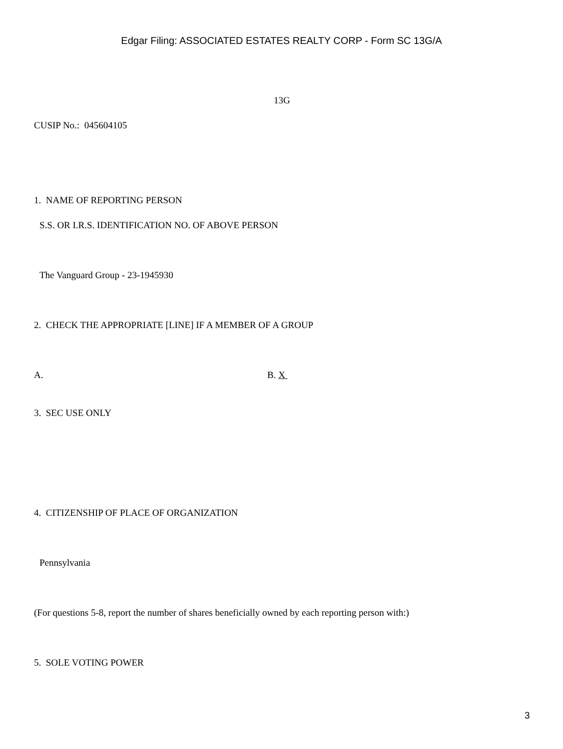Edgar Filing: ASSOCIATED ESTATES REALTY CORP - Form SC 13G/A
13G
CUSIP No.: 045604105
1. NAME OF REPORTING PERSON
S.S. OR I.R.S. IDENTIFICATION NO. OF ABOVE PERSON
The Vanguard Group - 23-1945930
2. CHECK THE APPROPRIATE [LINE] IF A MEMBER OF A GROUP
A. B. X
3. SEC USE ONLY
4. CITIZENSHIP OF PLACE OF ORGANIZATION
Pennsylvania
(For questions 5-8, report the number of shares beneficially owned by each reporting person with:)
5. SOLE VOTING POWER
3